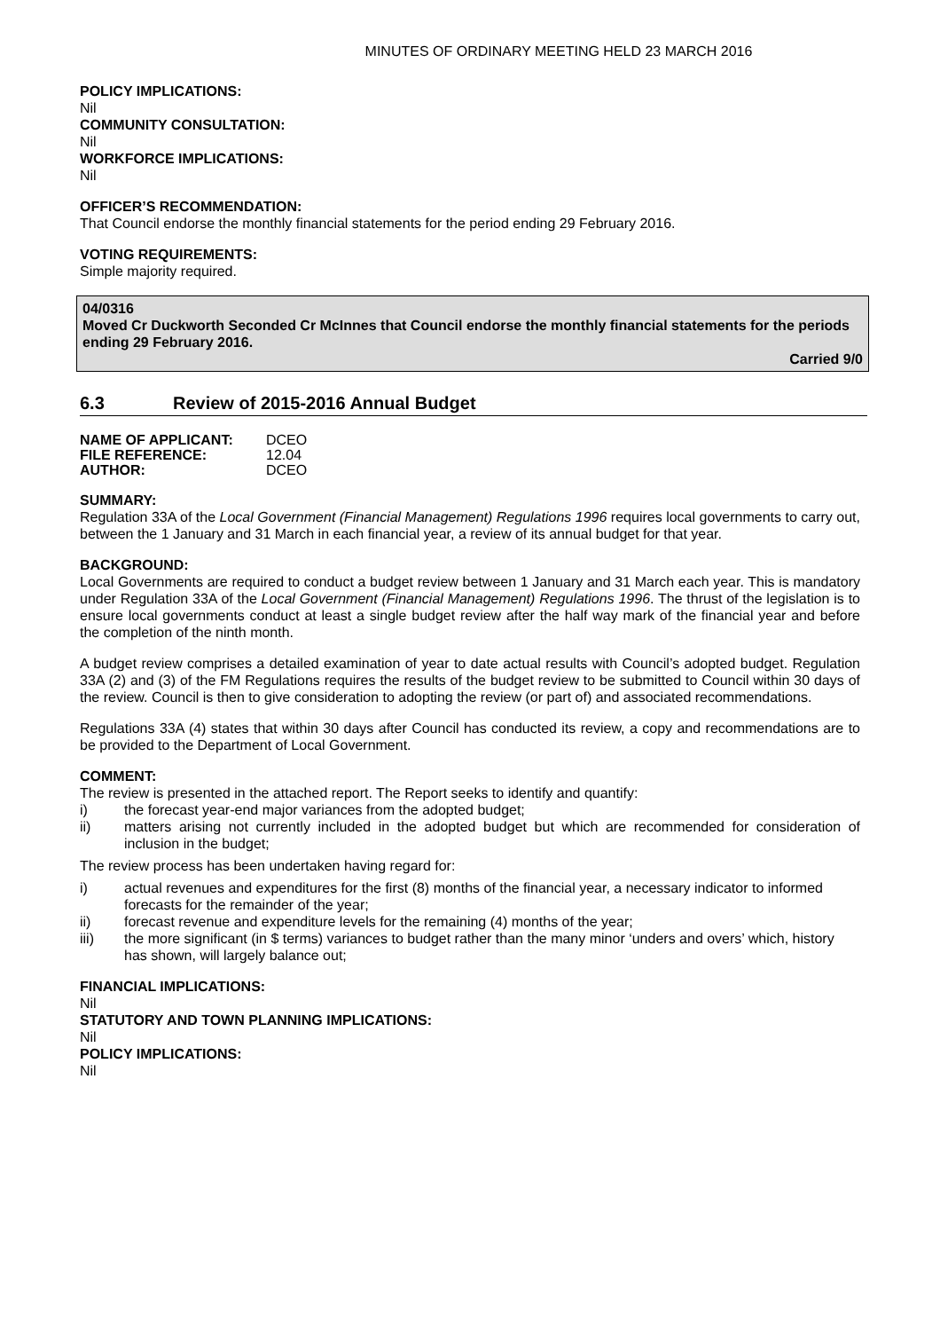MINUTES OF ORDINARY MEETING HELD 23 MARCH 2016
POLICY IMPLICATIONS:
Nil
COMMUNITY CONSULTATION:
Nil
WORKFORCE IMPLICATIONS:
Nil
OFFICER’S RECOMMENDATION:
That Council endorse the monthly financial statements for the period ending 29 February 2016.
VOTING REQUIREMENTS:
Simple majority required.
04/0316
Moved Cr Duckworth Seconded Cr McInnes that Council endorse the monthly financial statements for the periods ending 29 February 2016.
Carried 9/0
6.3 Review of 2015-2016 Annual Budget
| NAME OF APPLICANT: | DCEO |
| FILE REFERENCE: | 12.04 |
| AUTHOR: | DCEO |
SUMMARY:
Regulation 33A of the Local Government (Financial Management) Regulations 1996 requires local governments to carry out, between the 1 January and 31 March in each financial year, a review of its annual budget for that year.
BACKGROUND:
Local Governments are required to conduct a budget review between 1 January and 31 March each year. This is mandatory under Regulation 33A of the Local Government (Financial Management) Regulations 1996. The thrust of the legislation is to ensure local governments conduct at least a single budget review after the half way mark of the financial year and before the completion of the ninth month.
A budget review comprises a detailed examination of year to date actual results with Council’s adopted budget. Regulation 33A (2) and (3) of the FM Regulations requires the results of the budget review to be submitted to Council within 30 days of the review. Council is then to give consideration to adopting the review (or part of) and associated recommendations.
Regulations 33A (4) states that within 30 days after Council has conducted its review, a copy and recommendations are to be provided to the Department of Local Government.
COMMENT:
The review is presented in the attached report. The Report seeks to identify and quantify:
i) the forecast year-end major variances from the adopted budget;
ii) matters arising not currently included in the adopted budget but which are recommended for consideration of inclusion in the budget;
The review process has been undertaken having regard for:
i) actual revenues and expenditures for the first (8) months of the financial year, a necessary indicator to informed forecasts for the remainder of the year;
ii) forecast revenue and expenditure levels for the remaining (4) months of the year;
iii) the more significant (in $ terms) variances to budget rather than the many minor ‘unders and overs’ which, history has shown, will largely balance out;
FINANCIAL IMPLICATIONS:
Nil
STATUTORY AND TOWN PLANNING IMPLICATIONS:
Nil
POLICY IMPLICATIONS:
Nil